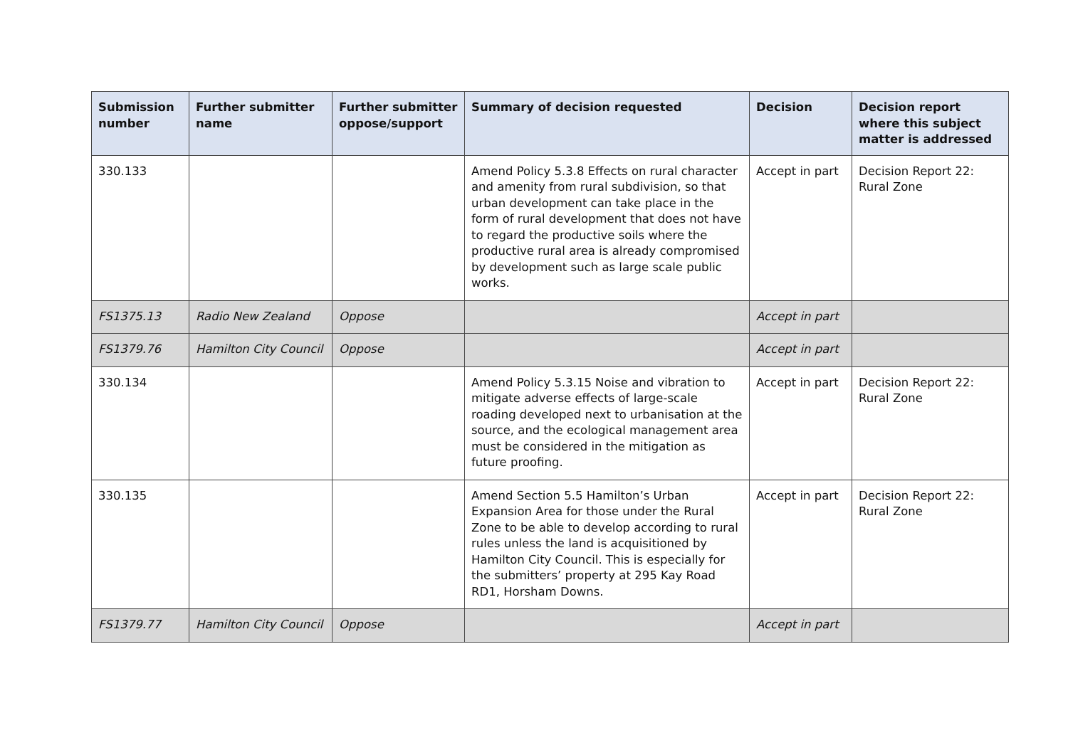| Submission number | Further submitter name | Further submitter oppose/support | Summary of decision requested | Decision | Decision report where this subject matter is addressed |
| --- | --- | --- | --- | --- | --- |
| 330.133 | | | Amend Policy 5.3.8 Effects on rural character and amenity from rural subdivision, so that urban development can take place in the form of rural development that does not have to regard the productive soils where the productive rural area is already compromised by development such as large scale public works. | Accept in part | Decision Report 22: Rural Zone |
| FS1375.13 | Radio New Zealand | Oppose | | Accept in part | |
| FS1379.76 | Hamilton City Council | Oppose | | Accept in part | |
| 330.134 | | | Amend Policy 5.3.15 Noise and vibration to mitigate adverse effects of large-scale roading developed next to urbanisation at the source, and the ecological management area must be considered in the mitigation as future proofing. | Accept in part | Decision Report 22: Rural Zone |
| 330.135 | | | Amend Section 5.5 Hamilton’s Urban Expansion Area for those under the Rural Zone to be able to develop according to rural rules unless the land is acquisitioned by Hamilton City Council. This is especially for the submitters’ property at 295 Kay Road RD1, Horsham Downs. | Accept in part | Decision Report 22: Rural Zone |
| FS1379.77 | Hamilton City Council | Oppose | | Accept in part | |